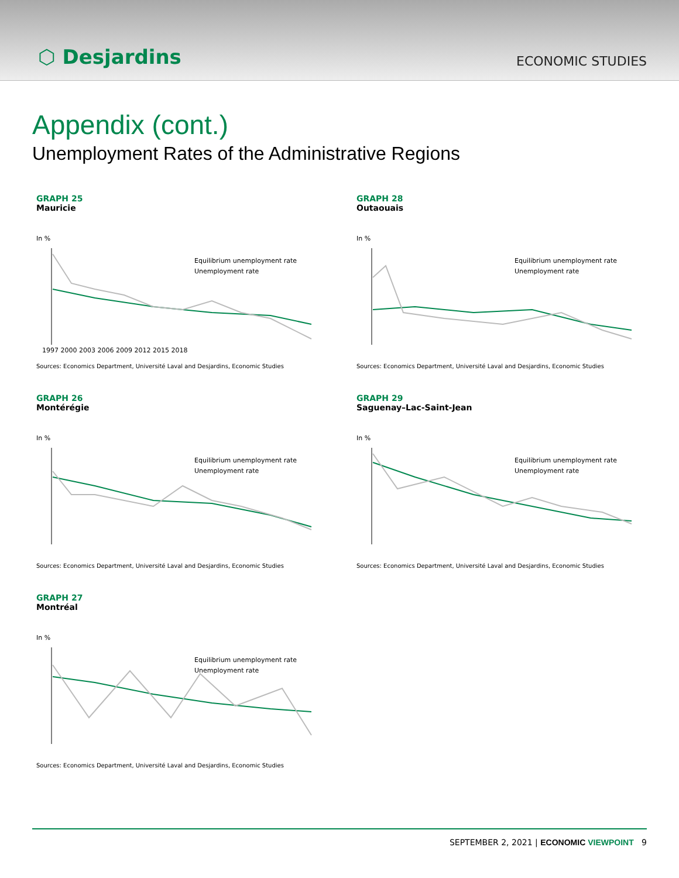⬡ Desjardins
ECONOMIC STUDIES
Appendix (cont.)
Unemployment Rates of the Administrative Regions
GRAPH 25
Mauricie
In %
Equilibrium unemployment rate
Unemployment rate
1997 2000 2003 2006 2009 2012 2015 2018
Sources: Economics Department, Université Laval and Desjardins, Economic Studies
GRAPH 28
Outaouais
In %
Equilibrium unemployment rate
Unemployment rate
Sources: Economics Department, Université Laval and Desjardins, Economic Studies
GRAPH 26
Montérégie
In %
Equilibrium unemployment rate
Unemployment rate
Sources: Economics Department, Université Laval and Desjardins, Economic Studies
GRAPH 29
Saguenay–Lac-Saint-Jean
In %
Equilibrium unemployment rate
Unemployment rate
Sources: Economics Department, Université Laval and Desjardins, Economic Studies
GRAPH 27
Montréal
In %
Equilibrium unemployment rate
Unemployment rate
Sources: Economics Department, Université Laval and Desjardins, Economic Studies
SEPTEMBER 2, 2021 | ECONOMIC VIEWPOINT 9